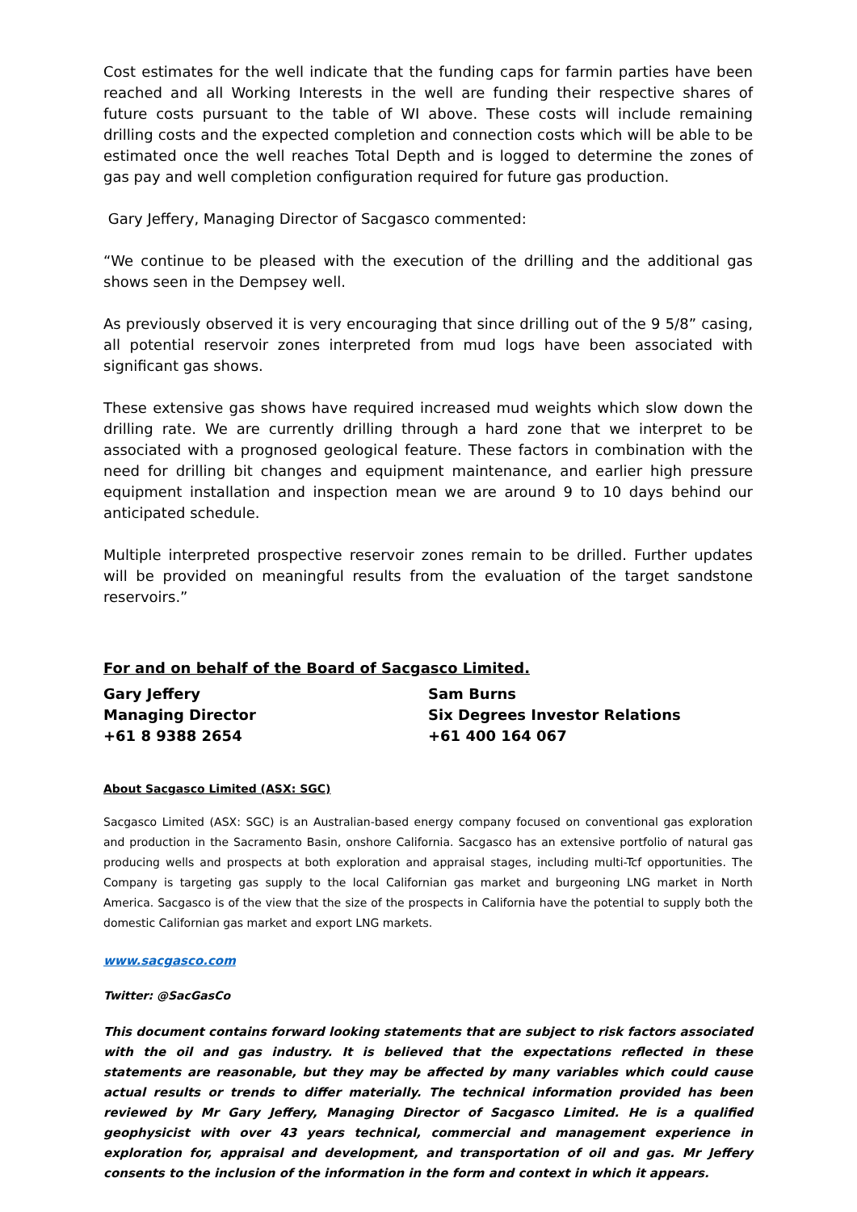Cost estimates for the well indicate that the funding caps for farmin parties have been reached and all Working Interests in the well are funding their respective shares of future costs pursuant to the table of WI above. These costs will include remaining drilling costs and the expected completion and connection costs which will be able to be estimated once the well reaches Total Depth and is logged to determine the zones of gas pay and well completion configuration required for future gas production.
Gary Jeffery, Managing Director of Sacgasco commented:
“We continue to be pleased with the execution of the drilling and the additional gas shows seen in the Dempsey well.
As previously observed it is very encouraging that since drilling out of the 9 5/8” casing, all potential reservoir zones interpreted from mud logs have been associated with significant gas shows.
These extensive gas shows have required increased mud weights which slow down the drilling rate. We are currently drilling through a hard zone that we interpret to be associated with a prognosed geological feature. These factors in combination with the need for drilling bit changes and equipment maintenance, and earlier high pressure equipment installation and inspection mean we are around 9 to 10 days behind our anticipated schedule.
Multiple interpreted prospective reservoir zones remain to be drilled. Further updates will be provided on meaningful results from the evaluation of the target sandstone reservoirs.”
For and on behalf of the Board of Sacgasco Limited.
Gary Jeffery
Managing Director
+61 8 9388 2654
Sam Burns
Six Degrees Investor Relations
+61 400 164 067
About Sacgasco Limited (ASX: SGC)
Sacgasco Limited (ASX: SGC) is an Australian-based energy company focused on conventional gas exploration and production in the Sacramento Basin, onshore California. Sacgasco has an extensive portfolio of natural gas producing wells and prospects at both exploration and appraisal stages, including multi-Tcf opportunities. The Company is targeting gas supply to the local Californian gas market and burgeoning LNG market in North America. Sacgasco is of the view that the size of the prospects in California have the potential to supply both the domestic Californian gas market and export LNG markets.
www.sacgasco.com
Twitter: @SacGasCo
This document contains forward looking statements that are subject to risk factors associated with the oil and gas industry. It is believed that the expectations reflected in these statements are reasonable, but they may be affected by many variables which could cause actual results or trends to differ materially. The technical information provided has been reviewed by Mr Gary Jeffery, Managing Director of Sacgasco Limited. He is a qualified geophysicist with over 43 years technical, commercial and management experience in exploration for, appraisal and development, and transportation of oil and gas. Mr Jeffery consents to the inclusion of the information in the form and context in which it appears.